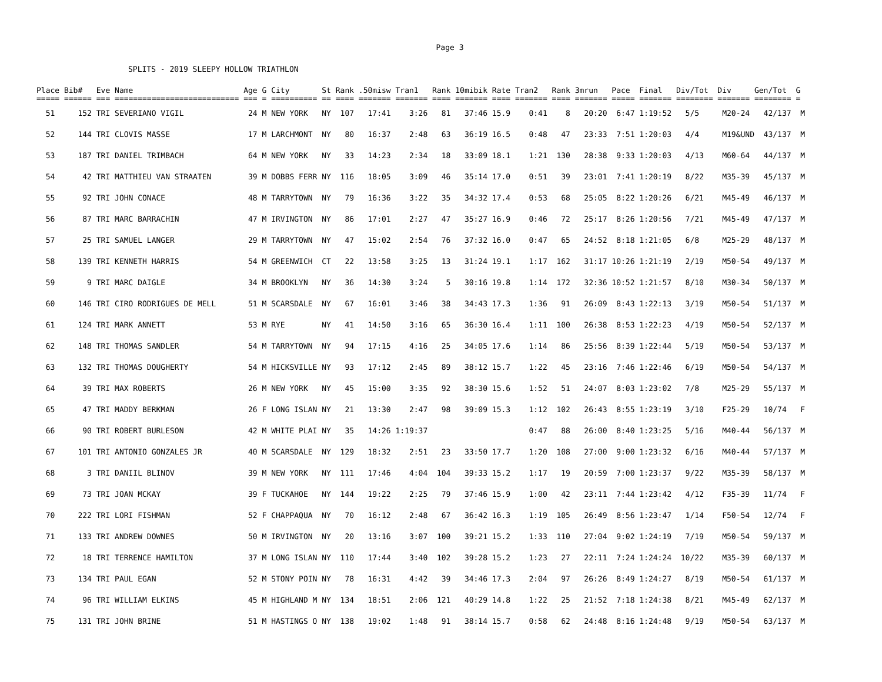Page 3
SPLITS - 2019 SLEEPY HOLLOW TRIATHLON
Place Bib#   Eve Name                        Age G City       St Rank .50misw Tran1   Rank 10mibik Rate Tran2   Rank 3mrun   Pace  Final   Div/Tot  Div     Gen/Tot  G
===== ====== === =========================== === = ========== == ==== ======= ======= ==== ======= ==== ======= ==== ======= ===== ======= ======== ======= ======== =  51     152 TRI SEVERIANO VIGIL              24 M NEW YORK   NY  107   17:41    3:26   81   37:46 15.9    0:41    8   20:20  6:47 1:19:52   5/5     M20-24   42/137  M
  52     144 TRI CLOVIS MASSE                 17 M LARCHMONT  NY   80   16:37    2:48   63   36:19 16.5    0:48   47   23:33  7:51 1:20:03   4/4     M19&UND  43/137  M
  53     187 TRI DANIEL TRIMBACH              64 M NEW YORK   NY   33   14:23    2:34   18   33:09 18.1    1:21  130   28:38  9:33 1:20:03   4/13    M60-64   44/137  M
  54      42 TRI MATTHIEU VAN STRAATEN        39 M DOBBS FERR NY  116   18:05    3:09   46   35:14 17.0    0:51   39   23:01  7:41 1:20:19   8/22    M35-39   45/137  M
  55      92 TRI JOHN CONACE                  48 M TARRYTOWN  NY   79   16:36    3:22   35   34:32 17.4    0:53   68   25:05  8:22 1:20:26   6/21    M45-49   46/137  M
  56      87 TRI MARC BARRACHIN               47 M IRVINGTON  NY   86   17:01    2:27   47   35:27 16.9    0:46   72   25:17  8:26 1:20:56   7/21    M45-49   47/137  M
  57      25 TRI SAMUEL LANGER                29 M TARRYTOWN  NY   47   15:02    2:54   76   37:32 16.0    0:47   65   24:52  8:18 1:21:05   6/8     M25-29   48/137  M
  58     139 TRI KENNETH HARRIS               54 M GREENWICH  CT   22   13:58    3:25   13   31:24 19.1    1:17  162   31:17 10:26 1:21:19   2/19    M50-54   49/137  M
  59       9 TRI MARC DAIGLE                  34 M BROOKLYN   NY   36   14:30    3:24    5   30:16 19.8    1:14  172   32:36 10:52 1:21:57   8/10    M30-34   50/137  M
  60     146 TRI CIRO RODRIGUES DE MELL       51 M SCARSDALE  NY   67   16:01    3:46   38   34:43 17.3    1:36   91   26:09  8:43 1:22:13   3/19    M50-54   51/137  M
  61     124 TRI MARK ANNETT                  53 M RYE        NY   41   14:50    3:16   65   36:30 16.4    1:11  100   26:38  8:53 1:22:23   4/19    M50-54   52/137  M
  62     148 TRI THOMAS SANDLER               54 M TARRYTOWN  NY   94   17:15    4:16   25   34:05 17.6    1:14   86   25:56  8:39 1:22:44   5/19    M50-54   53/137  M
  63     132 TRI THOMAS DOUGHERTY             54 M HICKSVILLE NY   93   17:12    2:45   89   38:12 15.7    1:22   45   23:16  7:46 1:22:46   6/19    M50-54   54/137  M
  64      39 TRI MAX ROBERTS                  26 M NEW YORK   NY   45   15:00    3:35   92   38:30 15.6    1:52   51   24:07  8:03 1:23:02   7/8     M25-29   55/137  M
  65      47 TRI MADDY BERKMAN                26 F LONG ISLAN NY   21   13:30    2:47   98   39:09 15.3    1:12  102   26:43  8:55 1:23:19   3/10    F25-29   10/74   F
  66      90 TRI ROBERT BURLESON              42 M WHITE PLAI NY   35   14:26 1:19:37                      0:47   88   26:00  8:40 1:23:25   5/16    M40-44   56/137  M
  67     101 TRI ANTONIO GONZALES JR          40 M SCARSDALE  NY  129   18:32    2:51   23   33:50 17.7    1:20  108   27:00  9:00 1:23:32   6/16    M40-44   57/137  M
  68       3 TRI DANIIL BLINOV                39 M NEW YORK   NY  111   17:46    4:04  104   39:33 15.2    1:17   19   20:59  7:00 1:23:37   9/22    M35-39   58/137  M
  69      73 TRI JOAN MCKAY                   39 F TUCKAHOE   NY  144   19:22    2:25   79   37:46 15.9    1:00   42   23:11  7:44 1:23:42   4/12    F35-39   11/74   F
  70     222 TRI LORI FISHMAN                 52 F CHAPPAQUA  NY   70   16:12    2:48   67   36:42 16.3    1:19  105   26:49  8:56 1:23:47   1/14    F50-54   12/74   F
  71     133 TRI ANDREW DOWNES                50 M IRVINGTON  NY   20   13:16    3:07  100   39:21 15.2    1:33  110   27:04  9:02 1:24:19   7/19    M50-54   59/137  M
  72      18 TRI TERRENCE HAMILTON            37 M LONG ISLAN NY  110   17:44    3:40  102   39:28 15.2    1:23   27   22:11  7:24 1:24:24  10/22    M35-39   60/137  M
  73     134 TRI PAUL EGAN                    52 M STONY POIN NY   78   16:31    4:42   39   34:46 17.3    2:04   97   26:26  8:49 1:24:27   8/19    M50-54   61/137  M
  74      96 TRI WILLIAM ELKINS               45 M HIGHLAND M NY  134   18:51    2:06  121   40:29 14.8    1:22   25   21:52  7:18 1:24:38   8/21    M45-49   62/137  M
  75     131 TRI JOHN BRINE                   51 M HASTINGS O NY  138   19:02    1:48   91   38:14 15.7    0:58   62   24:48  8:16 1:24:48   9/19    M50-54   63/137  M